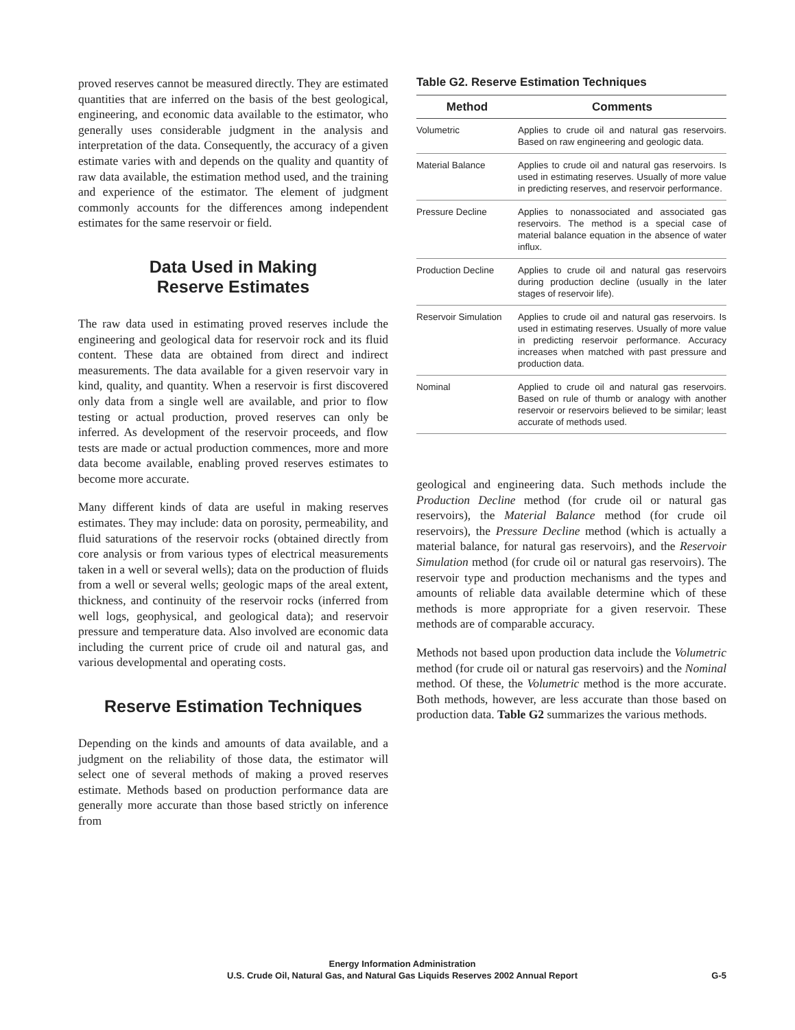proved reserves cannot be measured directly. They are estimated quantities that are inferred on the basis of the best geological, engineering, and economic data available to the estimator, who generally uses considerable judgment in the analysis and interpretation of the data. Consequently, the accuracy of a given estimate varies with and depends on the quality and quantity of raw data available, the estimation method used, and the training and experience of the estimator. The element of judgment commonly accounts for the differences among independent estimates for the same reservoir or field.
Data Used in Making
Reserve Estimates
The raw data used in estimating proved reserves include the engineering and geological data for reservoir rock and its fluid content. These data are obtained from direct and indirect measurements. The data available for a given reservoir vary in kind, quality, and quantity. When a reservoir is first discovered only data from a single well are available, and prior to flow testing or actual production, proved reserves can only be inferred. As development of the reservoir proceeds, and flow tests are made or actual production commences, more and more data become available, enabling proved reserves estimates to become more accurate.
Many different kinds of data are useful in making reserves estimates. They may include: data on porosity, permeability, and fluid saturations of the reservoir rocks (obtained directly from core analysis or from various types of electrical measurements taken in a well or several wells); data on the production of fluids from a well or several wells; geologic maps of the areal extent, thickness, and continuity of the reservoir rocks (inferred from well logs, geophysical, and geological data); and reservoir pressure and temperature data. Also involved are economic data including the current price of crude oil and natural gas, and various developmental and operating costs.
Reserve Estimation Techniques
Depending on the kinds and amounts of data available, and a judgment on the reliability of those data, the estimator will select one of several methods of making a proved reserves estimate. Methods based on production performance data are generally more accurate than those based strictly on inference from
Table G2. Reserve Estimation Techniques
| Method | Comments |
| --- | --- |
| Volumetric | Applies to crude oil and natural gas reservoirs. Based on raw engineering and geologic data. |
| Material Balance | Applies to crude oil and natural gas reservoirs. Is used in estimating reserves. Usually of more value in predicting reserves, and reservoir performance. |
| Pressure Decline | Applies to nonassociated and associated gas reservoirs. The method is a special case of material balance equation in the absence of water influx. |
| Production Decline | Applies to crude oil and natural gas reservoirs during production decline (usually in the later stages of reservoir life). |
| Reservoir Simulation | Applies to crude oil and natural gas reservoirs. Is used in estimating reserves. Usually of more value in predicting reservoir performance. Accuracy increases when matched with past pressure and production data. |
| Nominal | Applied to crude oil and natural gas reservoirs. Based on rule of thumb or analogy with another reservoir or reservoirs believed to be similar; least accurate of methods used. |
geological and engineering data. Such methods include the Production Decline method (for crude oil or natural gas reservoirs), the Material Balance method (for crude oil reservoirs), the Pressure Decline method (which is actually a material balance, for natural gas reservoirs), and the Reservoir Simulation method (for crude oil or natural gas reservoirs). The reservoir type and production mechanisms and the types and amounts of reliable data available determine which of these methods is more appropriate for a given reservoir. These methods are of comparable accuracy.
Methods not based upon production data include the Volumetric method (for crude oil or natural gas reservoirs) and the Nominal method. Of these, the Volumetric method is the more accurate. Both methods, however, are less accurate than those based on production data. Table G2 summarizes the various methods.
Energy Information Administration
U.S. Crude Oil, Natural Gas, and Natural Gas Liquids Reserves 2002 Annual Report
G-5